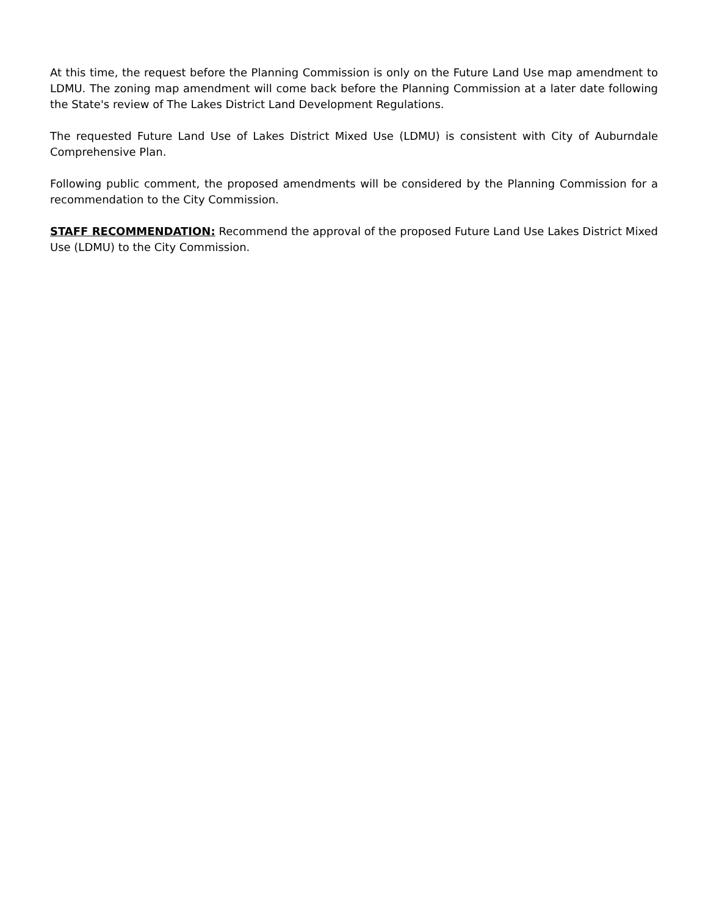At this time, the request before the Planning Commission is only on the Future Land Use map amendment to LDMU. The zoning map amendment will come back before the Planning Commission at a later date following the State's review of The Lakes District Land Development Regulations.
The requested Future Land Use of Lakes District Mixed Use (LDMU) is consistent with City of Auburndale Comprehensive Plan.
Following public comment, the proposed amendments will be considered by the Planning Commission for a recommendation to the City Commission.
STAFF RECOMMENDATION: Recommend the approval of the proposed Future Land Use Lakes District Mixed Use (LDMU) to the City Commission.